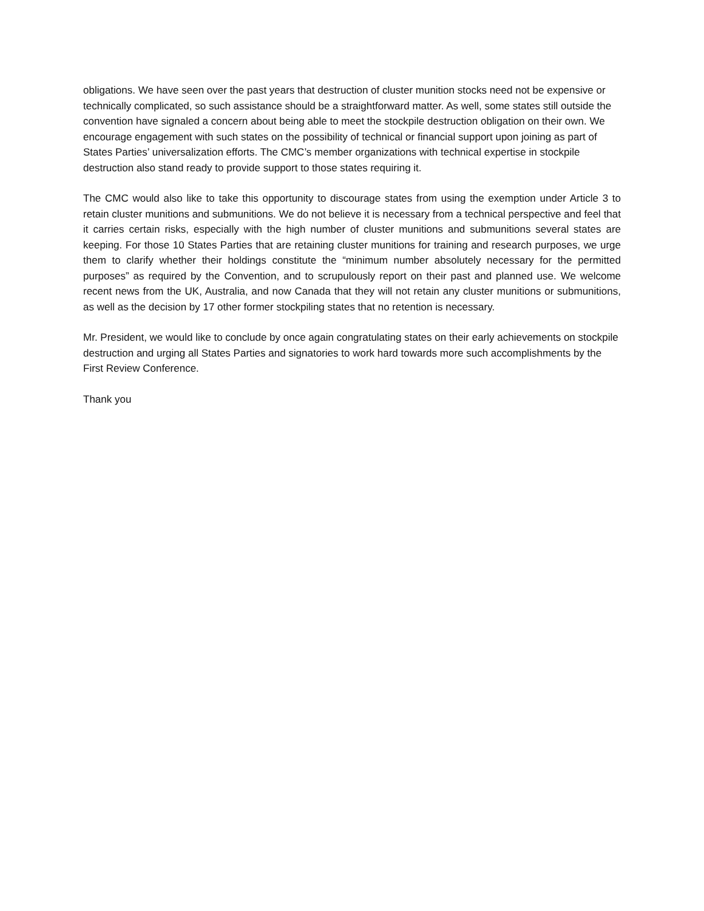obligations. We have seen over the past years that destruction of cluster munition stocks need not be expensive or technically complicated, so such assistance should be a straightforward matter. As well, some states still outside the convention have signaled a concern about being able to meet the stockpile destruction obligation on their own. We encourage engagement with such states on the possibility of technical or financial support upon joining as part of States Parties’ universalization efforts. The CMC’s member organizations with technical expertise in stockpile destruction also stand ready to provide support to those states requiring it.
The CMC would also like to take this opportunity to discourage states from using the exemption under Article 3 to retain cluster munitions and submunitions. We do not believe it is necessary from a technical perspective and feel that it carries certain risks, especially with the high number of cluster munitions and submunitions several states are keeping. For those 10 States Parties that are retaining cluster munitions for training and research purposes, we urge them to clarify whether their holdings constitute the “minimum number absolutely necessary for the permitted purposes” as required by the Convention, and to scrupulously report on their past and planned use. We welcome recent news from the UK, Australia, and now Canada that they will not retain any cluster munitions or submunitions, as well as the decision by 17 other former stockpiling states that no retention is necessary.
Mr. President, we would like to conclude by once again congratulating states on their early achievements on stockpile destruction and urging all States Parties and signatories to work hard towards more such accomplishments by the First Review Conference.
Thank you